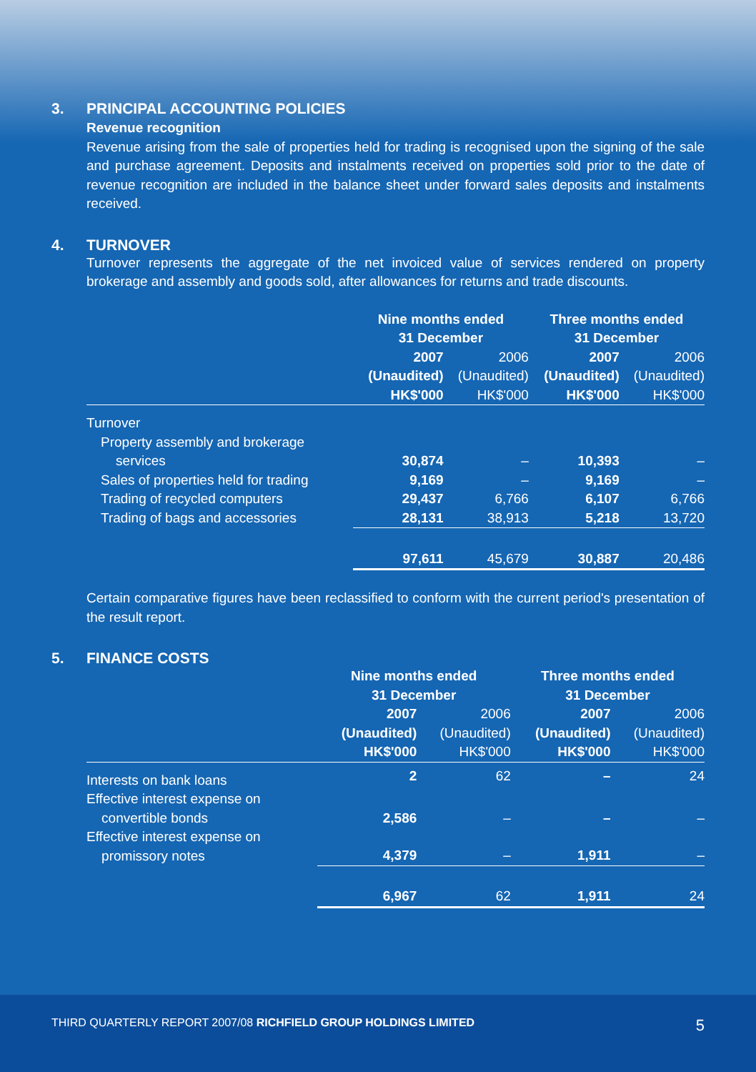3. PRINCIPAL ACCOUNTING POLICIES
Revenue recognition
Revenue arising from the sale of properties held for trading is recognised upon the signing of the sale and purchase agreement. Deposits and instalments received on properties sold prior to the date of revenue recognition are included in the balance sheet under forward sales deposits and instalments received.
4. TURNOVER
Turnover represents the aggregate of the net invoiced value of services rendered on property brokerage and assembly and goods sold, after allowances for returns and trade discounts.
| | Nine months ended 31 December | | Three months ended 31 December | |
| --- | --- | --- | --- | --- |
| | 2007 (Unaudited) HK$'000 | 2006 (Unaudited) HK$'000 | 2007 (Unaudited) HK$'000 | 2006 (Unaudited) HK$'000 |
| Turnover | | | | |
| Property assembly and brokerage services | 30,874 | – | 10,393 | – |
| Sales of properties held for trading | 9,169 | – | 9,169 | – |
| Trading of recycled computers | 29,437 | 6,766 | 6,107 | 6,766 |
| Trading of bags and accessories | 28,131 | 38,913 | 5,218 | 13,720 |
| | 97,611 | 45,679 | 30,887 | 20,486 |
Certain comparative figures have been reclassified to conform with the current period's presentation of the result report.
5. FINANCE COSTS
| | Nine months ended 31 December | | Three months ended 31 December | |
| --- | --- | --- | --- | --- |
| | 2007 (Unaudited) HK$'000 | 2006 (Unaudited) HK$'000 | 2007 (Unaudited) HK$'000 | 2006 (Unaudited) HK$'000 |
| Interests on bank loans | 2 | 62 | – | 24 |
| Effective interest expense on convertible bonds | 2,586 | – | – | – |
| Effective interest expense on promissory notes | 4,379 | – | 1,911 | – |
| | 6,967 | 62 | 1,911 | 24 |
THIRD QUARTERLY REPORT 2007/08 RICHFIELD GROUP HOLDINGS LIMITED 5